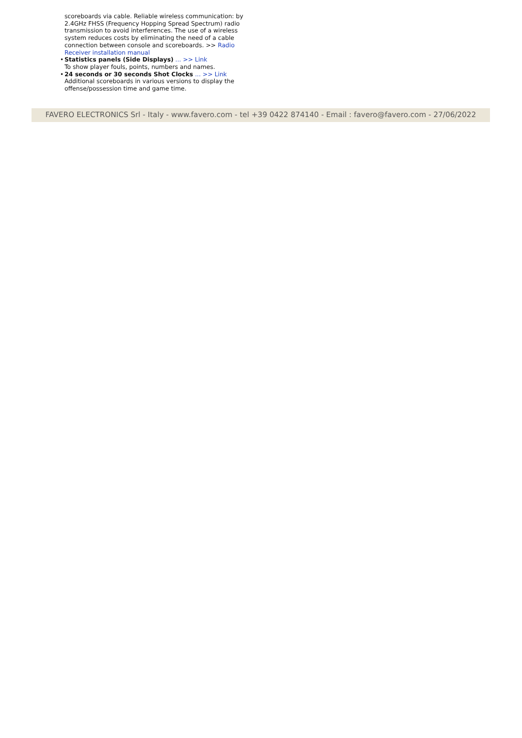scoreboards via cable. Reliable wireless communication: by 2.4GHz FHSS (Frequency Hopping Spread Spectrum) radio transmission to avoid interferences. The use of a wireless system reduces costs by eliminating the need of a cable connection between console and scoreboards. >> Radio Receiver installation manual
• Statistics panels (Side Displays) ... >> Link
To show player fouls, points, numbers and names.
• 24 seconds or 30 seconds Shot Clocks ... >> Link
Additional scoreboards in various versions to display the offense/possession time and game time.
FAVERO ELECTRONICS Srl - Italy - www.favero.com - tel +39 0422 874140 - Email : favero@favero.com - 27/06/2022